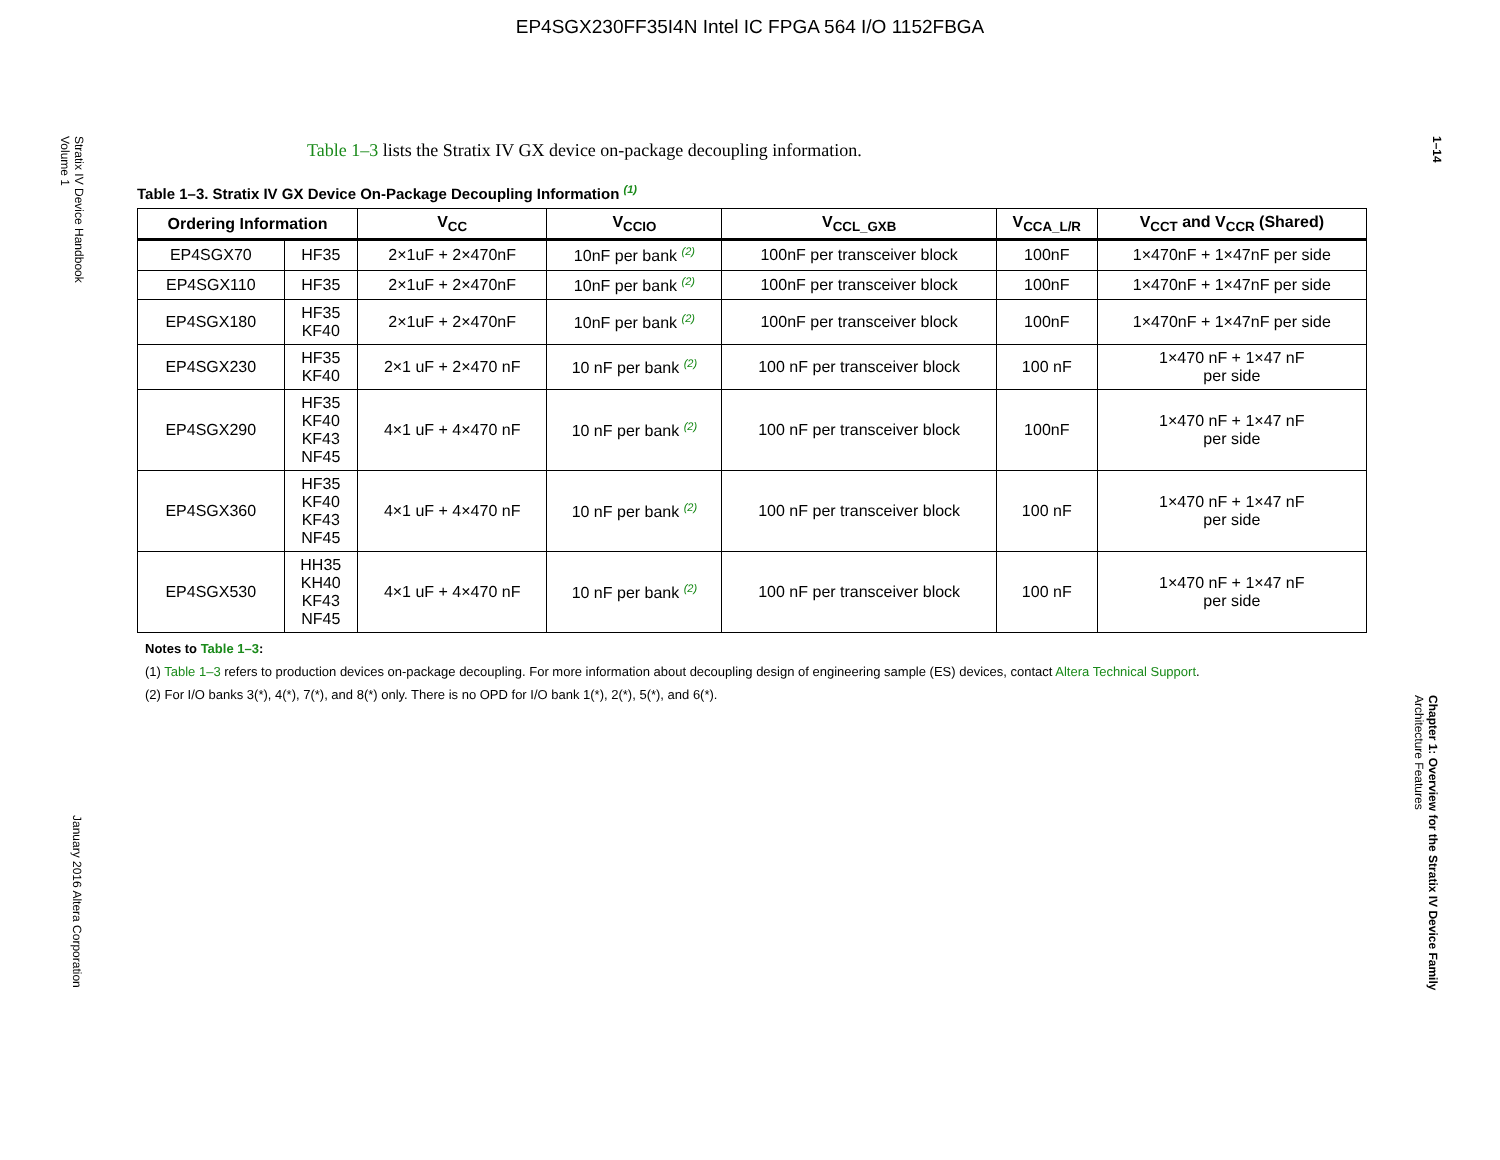EP4SGX230FF35I4N Intel IC FPGA 564 I/O 1152FBGA
Stratix IV Device Handbook
Volume 1
January 2016 Altera Corporation
1–14
Chapter 1: Overview for the Stratix IV Device Family
Architecture Features
Table 1–3 lists the Stratix IV GX device on-package decoupling information.
Table 1–3. Stratix IV GX Device On-Package Decoupling Information (1)
| Ordering Information | | V<sub>CC</sub> | V<sub>CCIO</sub> | V<sub>CCL_GXB</sub> | V<sub>CCA_L/R</sub> | V<sub>CCT</sub> and V<sub>CCR</sub> (Shared) |
| --- | --- | --- | --- | --- | --- | --- |
| EP4SGX70 | HF35 | 2×1uF + 2×470nF | 10nF per bank (2) | 100nF per transceiver block | 100nF | 1×470nF + 1×47nF per side |
| EP4SGX110 | HF35 | 2×1uF + 2×470nF | 10nF per bank (2) | 100nF per transceiver block | 100nF | 1×470nF + 1×47nF per side |
| EP4SGX180 | HF35 KF40 | 2×1uF + 2×470nF | 10nF per bank (2) | 100nF per transceiver block | 100nF | 1×470nF + 1×47nF per side |
| EP4SGX230 | HF35 KF40 | 2×1 uF + 2×470 nF | 10 nF per bank (2) | 100 nF per transceiver block | 100 nF | 1×470 nF + 1×47 nF per side |
| EP4SGX290 | HF35 KF40 KF43 NF45 | 4×1 uF + 4×470 nF | 10 nF per bank (2) | 100 nF per transceiver block | 100nF | 1×470 nF + 1×47 nF per side |
| EP4SGX360 | HF35 KF40 KF43 NF45 | 4×1 uF + 4×470 nF | 10 nF per bank (2) | 100 nF per transceiver block | 100 nF | 1×470 nF + 1×47 nF per side |
| EP4SGX530 | HH35 KH40 KF43 NF45 | 4×1 uF + 4×470 nF | 10 nF per bank (2) | 100 nF per transceiver block | 100 nF | 1×470 nF + 1×47 nF per side |
Notes to Table 1–3:
(1) Table 1–3 refers to production devices on-package decoupling. For more information about decoupling design of engineering sample (ES) devices, contact Altera Technical Support.
(2) For I/O banks 3(*), 4(*), 7(*), and 8(*) only. There is no OPD for I/O bank 1(*), 2(*), 5(*), and 6(*).